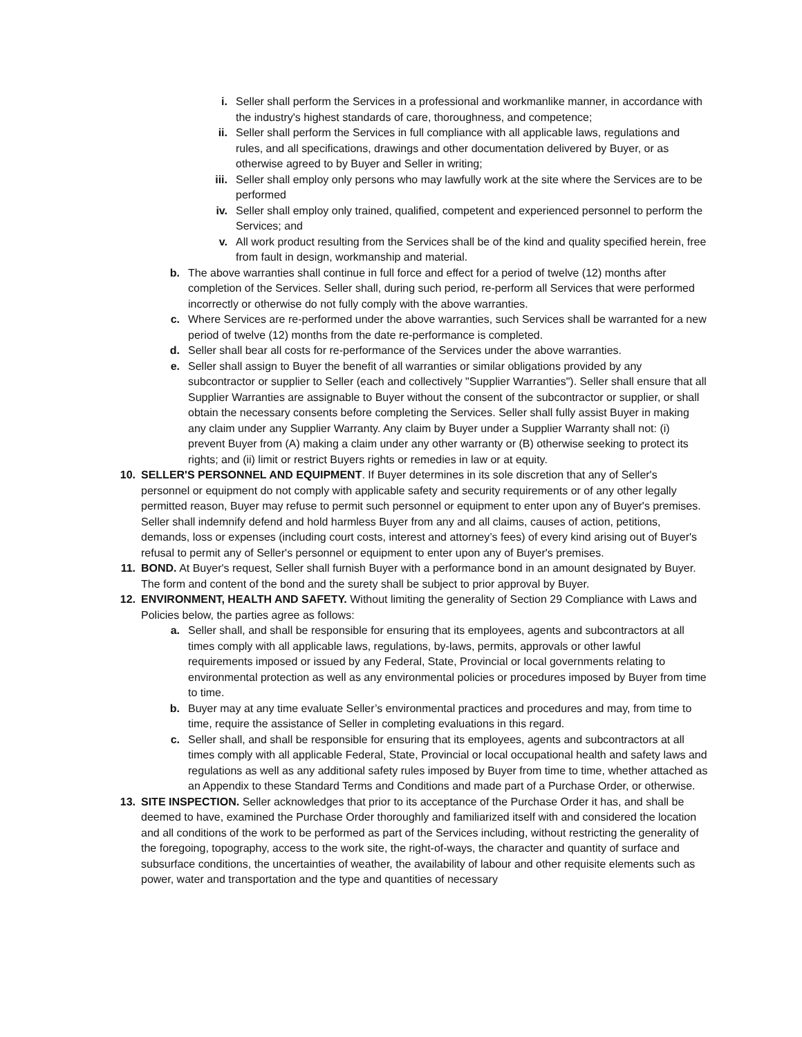i. Seller shall perform the Services in a professional and workmanlike manner, in accordance with the industry's highest standards of care, thoroughness, and competence;
ii. Seller shall perform the Services in full compliance with all applicable laws, regulations and rules, and all specifications, drawings and other documentation delivered by Buyer, or as otherwise agreed to by Buyer and Seller in writing;
iii. Seller shall employ only persons who may lawfully work at the site where the Services are to be performed
iv. Seller shall employ only trained, qualified, competent and experienced personnel to perform the Services; and
v. All work product resulting from the Services shall be of the kind and quality specified herein, free from fault in design, workmanship and material.
b. The above warranties shall continue in full force and effect for a period of twelve (12) months after completion of the Services. Seller shall, during such period, re-perform all Services that were performed incorrectly or otherwise do not fully comply with the above warranties.
c. Where Services are re-performed under the above warranties, such Services shall be warranted for a new period of twelve (12) months from the date re-performance is completed.
d. Seller shall bear all costs for re-performance of the Services under the above warranties.
e. Seller shall assign to Buyer the benefit of all warranties or similar obligations provided by any subcontractor or supplier to Seller (each and collectively "Supplier Warranties"). Seller shall ensure that all Supplier Warranties are assignable to Buyer without the consent of the subcontractor or supplier, or shall obtain the necessary consents before completing the Services. Seller shall fully assist Buyer in making any claim under any Supplier Warranty. Any claim by Buyer under a Supplier Warranty shall not: (i) prevent Buyer from (A) making a claim under any other warranty or (B) otherwise seeking to protect its rights; and (ii) limit or restrict Buyers rights or remedies in law or at equity.
10. SELLER'S PERSONNEL AND EQUIPMENT. If Buyer determines in its sole discretion that any of Seller's personnel or equipment do not comply with applicable safety and security requirements or of any other legally permitted reason, Buyer may refuse to permit such personnel or equipment to enter upon any of Buyer's premises. Seller shall indemnify defend and hold harmless Buyer from any and all claims, causes of action, petitions, demands, loss or expenses (including court costs, interest and attorney’s fees) of every kind arising out of Buyer's refusal to permit any of Seller's personnel or equipment to enter upon any of Buyer's premises.
11. BOND. At Buyer's request, Seller shall furnish Buyer with a performance bond in an amount designated by Buyer. The form and content of the bond and the surety shall be subject to prior approval by Buyer.
12. ENVIRONMENT, HEALTH AND SAFETY. Without limiting the generality of Section 29 Compliance with Laws and Policies below, the parties agree as follows:
a. Seller shall, and shall be responsible for ensuring that its employees, agents and subcontractors at all times comply with all applicable laws, regulations, by-laws, permits, approvals or other lawful requirements imposed or issued by any Federal, State, Provincial or local governments relating to environmental protection as well as any environmental policies or procedures imposed by Buyer from time to time.
b. Buyer may at any time evaluate Seller’s environmental practices and procedures and may, from time to time, require the assistance of Seller in completing evaluations in this regard.
c. Seller shall, and shall be responsible for ensuring that its employees, agents and subcontractors at all times comply with all applicable Federal, State, Provincial or local occupational health and safety laws and regulations as well as any additional safety rules imposed by Buyer from time to time, whether attached as an Appendix to these Standard Terms and Conditions and made part of a Purchase Order, or otherwise.
13. SITE INSPECTION. Seller acknowledges that prior to its acceptance of the Purchase Order it has, and shall be deemed to have, examined the Purchase Order thoroughly and familiarized itself with and considered the location and all conditions of the work to be performed as part of the Services including, without restricting the generality of the foregoing, topography, access to the work site, the right-of-ways, the character and quantity of surface and subsurface conditions, the uncertainties of weather, the availability of labour and other requisite elements such as power, water and transportation and the type and quantities of necessary